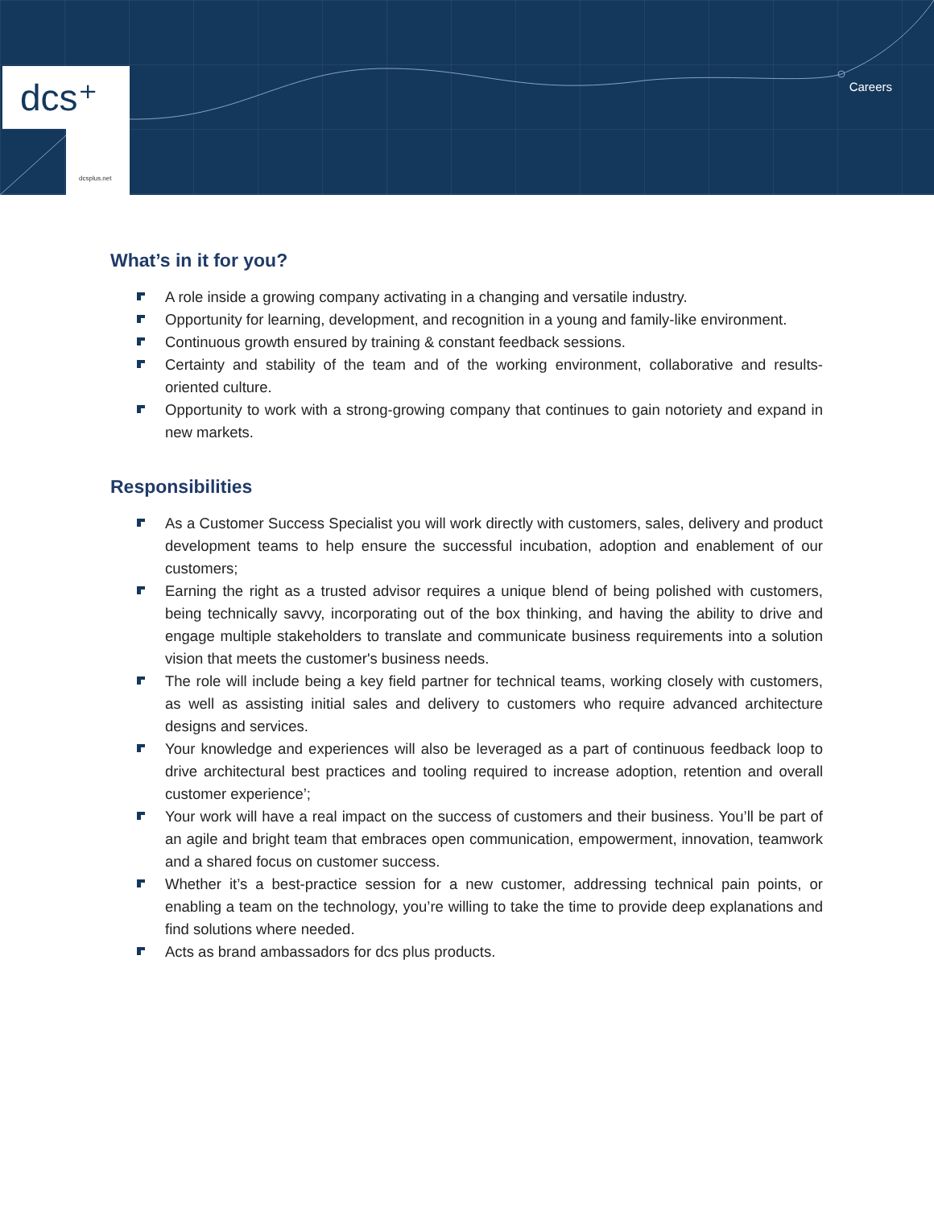dcs⁺
dcsplus.net
Careers
What’s in it for you?
A role inside a growing company activating in a changing and versatile industry.
Opportunity for learning, development, and recognition in a young and family-like environment.
Continuous growth ensured by training & constant feedback sessions.
Certainty and stability of the team and of the working environment, collaborative and results-oriented culture.
Opportunity to work with a strong-growing company that continues to gain notoriety and expand in new markets.
Responsibilities
As a Customer Success Specialist you will work directly with customers, sales, delivery and product development teams to help ensure the successful incubation, adoption and enablement of our customers;
Earning the right as a trusted advisor requires a unique blend of being polished with customers, being technically savvy, incorporating out of the box thinking, and having the ability to drive and engage multiple stakeholders to translate and communicate business requirements into a solution vision that meets the customer's business needs.
The role will include being a key field partner for technical teams, working closely with customers, as well as assisting initial sales and delivery to customers who require advanced architecture designs and services.
Your knowledge and experiences will also be leveraged as a part of continuous feedback loop to drive architectural best practices and tooling required to increase adoption, retention and overall customer experience’;
Your work will have a real impact on the success of customers and their business. You’ll be part of an agile and bright team that embraces open communication, empowerment, innovation, teamwork and a shared focus on customer success.
Whether it’s a best-practice session for a new customer, addressing technical pain points, or enabling a team on the technology, you’re willing to take the time to provide deep explanations and find solutions where needed.
Acts as brand ambassadors for dcs plus products.